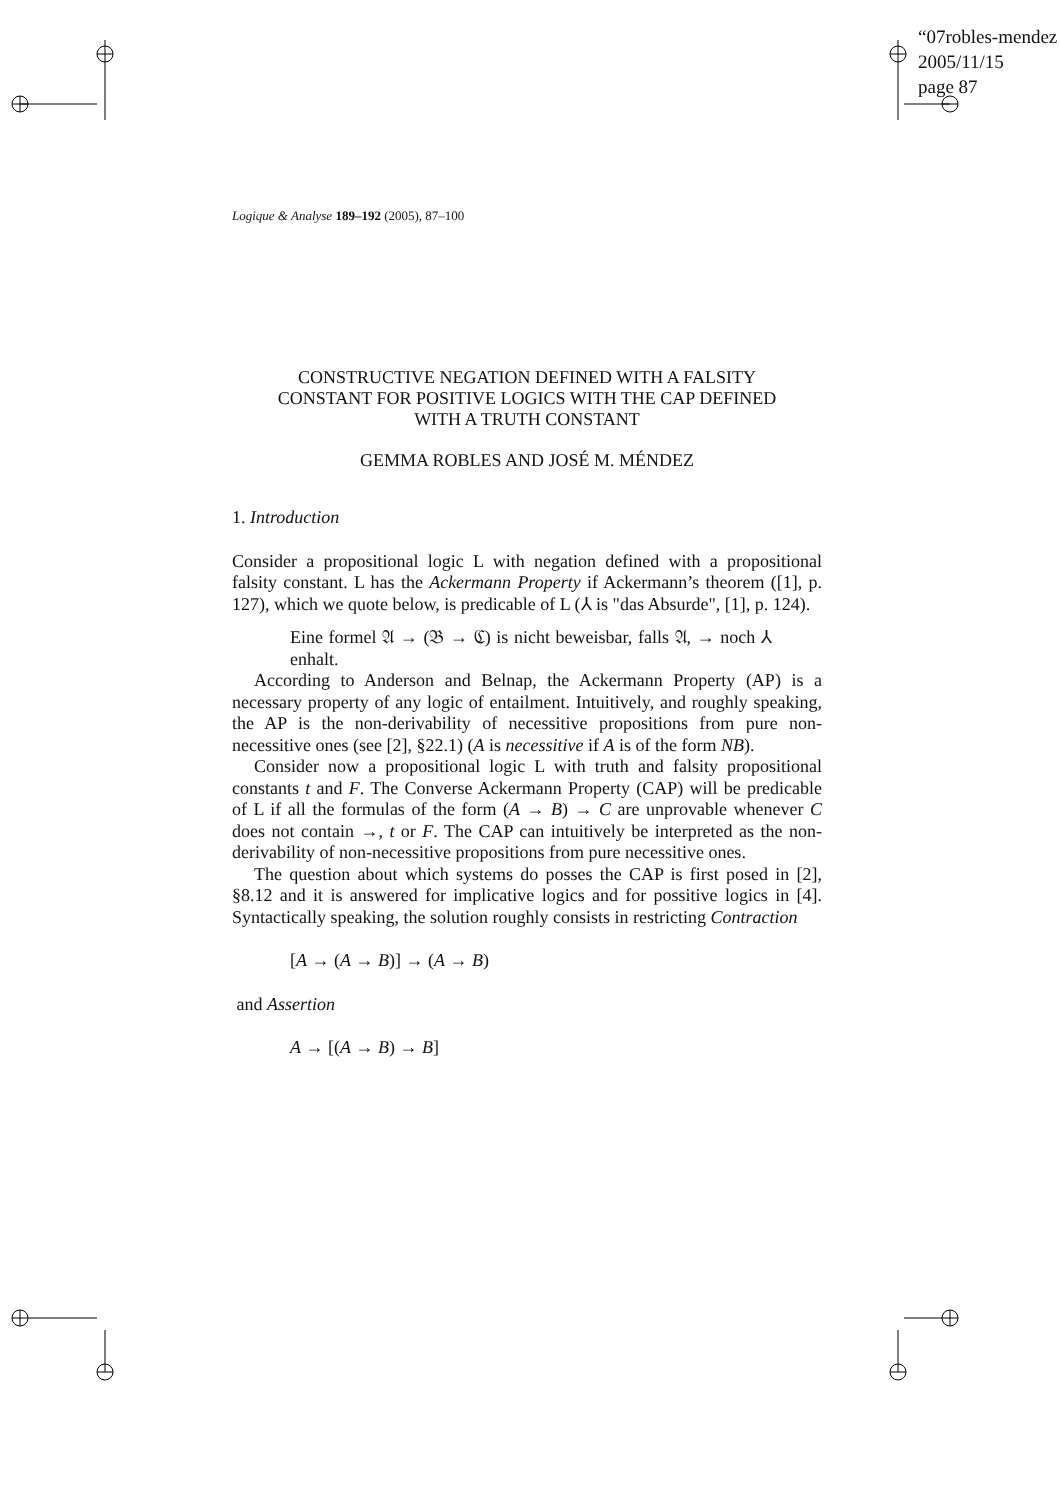“07robles-mendez
2005/11/15
page 87
Logique & Analyse 189–192 (2005), 87–100
CONSTRUCTIVE NEGATION DEFINED WITH A FALSITY
CONSTANT FOR POSITIVE LOGICS WITH THE CAP DEFINED
WITH A TRUTH CONSTANT
GEMMA ROBLES AND JOSÉ M. MÉNDEZ
1. Introduction
Consider a propositional logic L with negation defined with a propositional falsity constant. L has the Ackermann Property if Ackermann’s theorem ([1], p. 127), which we quote below, is predicable of L (⅄ is "das Absurde", [1], p. 124).
Eine formel 𝔄 → (𝔅 → ℭ) is nicht beweisbar, falls 𝔄, → noch ⅄ enhalt.
According to Anderson and Belnap, the Ackermann Property (AP) is a necessary property of any logic of entailment. Intuitively, and roughly speaking, the AP is the non-derivability of necessitive propositions from pure non-necessitive ones (see [2], §22.1) (A is necessitive if A is of the form NB).
Consider now a propositional logic L with truth and falsity propositional constants t and F. The Converse Ackermann Property (CAP) will be predicable of L if all the formulas of the form (A → B) → C are unprovable whenever C does not contain →, t or F. The CAP can intuitively be interpreted as the non-derivability of non-necessitive propositions from pure necessitive ones.
The question about which systems do posses the CAP is first posed in [2], §8.12 and it is answered for implicative logics and for possitive logics in [4]. Syntactically speaking, the solution roughly consists in restricting Contraction
[A → (A → B)] → (A → B)
and Assertion
A → [(A → B) → B]